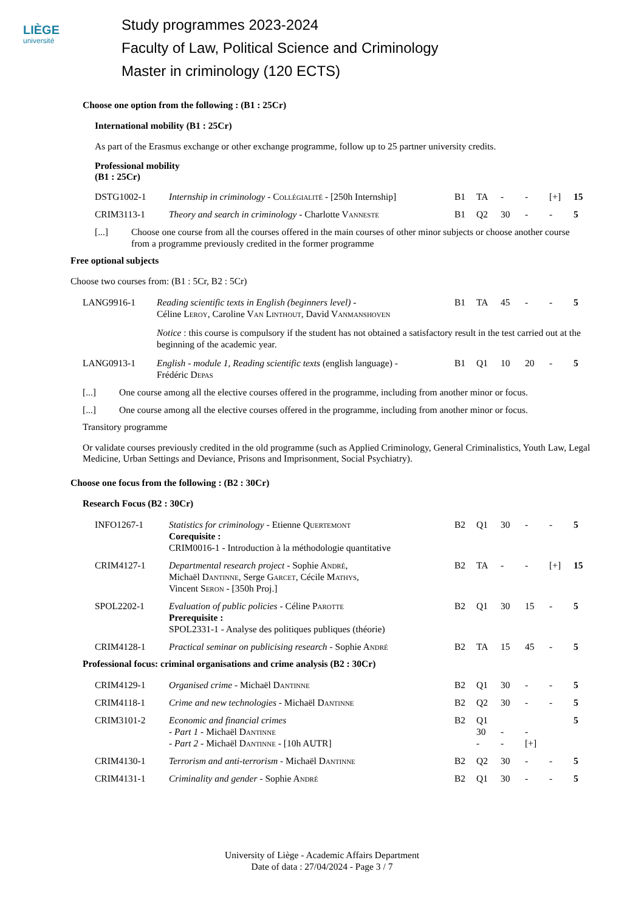LIÈGE
université
Study programmes 2023-2024
Faculty of Law, Political Science and Criminology
Master in criminology (120 ECTS)
Choose one option from the following : (B1 : 25Cr)
International mobility (B1 : 25Cr)
As part of the Erasmus exchange or other exchange programme, follow up to 25 partner university credits.
Professional mobility
(B1 : 25Cr)
| DSTG1002-1 | Internship in criminology - Collégialité - [250h Internship] | B1 | TA | - | - | [+] | 15 |
| CRIM3113-1 | Theory and search in criminology - Charlotte V anneste | B1 | Q2 | 30 | - | - | 5 |
| [...] | Choose one course from all the courses offered in the main courses of other minor subjects or choose another course from a programme previously credited in the former programme |
Free optional subjects
Choose two courses from: (B1 : 5Cr, B2 : 5Cr)
| LANG9916-1 | Reading scientific texts in English (beginners level) - Céline L eroy , Caroline V an L inthout , David V anmanshoven | B1 | TA | 45 | - | - | 5 |
| | Notice : this course is compulsory if the student has not obtained a satisfactory result in the test carried out at the beginning of the academic year. | | | | | | |
| LANG0913-1 | English - module 1, Reading scientific texts (english language) - Frédéric D epas | B1 | Q1 | 10 | 20 | - | 5 |
| [...] | One course among all the elective courses offered in the programme, including from another minor or focus. |
| [...] | One course among all the elective courses offered in the programme, including from another minor or focus. |
Transitory programme
Or validate courses previously credited in the old programme (such as Applied Criminology, General Criminalistics, Youth Law, Legal Medicine, Urban Settings and Deviance, Prisons and Imprisonment, Social Psychiatry).
Choose one focus from the following : (B2 : 30Cr)
Research Focus (B2 : 30Cr)
| INFO1267-1 | Statistics for criminology - Etienne Q uertemont Corequisite : CRIM0016-1 - Introduction à la méthodologie quantitative | B2 | Q1 | 30 | - | - | 5 |
| CRIM4127-1 | Departmental research project - Sophie A ndré , Michaël D antinne , Serge G arcet , Cécile M athys , Vincent S eron - [350h Proj.] | B2 | TA | - | - | [+] | 15 |
| SPOL2202-1 | Evaluation of public policies - Céline P arotte Prerequisite : SPOL2331-1 - Analyse des politiques publiques (théorie) | B2 | Q1 | 30 | 15 | - | 5 |
| CRIM4128-1 | Practical seminar on publicising research - Sophie A ndré | B2 | TA | 15 | 45 | - | 5 |
Professional focus: criminal organisations and crime analysis (B2 : 30Cr)
| CRIM4129-1 | Organised crime - Michaël D antinne | B2 | Q1 | 30 | - | - | 5 |
| CRIM4118-1 | Crime and new technologies - Michaël D antinne | B2 | Q2 | 30 | - | - | 5 |
| CRIM3101-2 | Economic and financial crimes - Part 1 - Michaël D antinne - Part 2 - Michaël D antinne - [10h AUTR] | B2 | Q1 30 - | - - | - [+] | | 5 |
| CRIM4130-1 | Terrorism and anti-terrorism - Michaël D antinne | B2 | Q2 | 30 | - | - | 5 |
| CRIM4131-1 | Criminality and gender - Sophie A ndré | B2 | Q1 | 30 | - | - | 5 |
University of Liège - Academic Affairs Department
Date of data : 27/04/2024 - Page 3 / 7